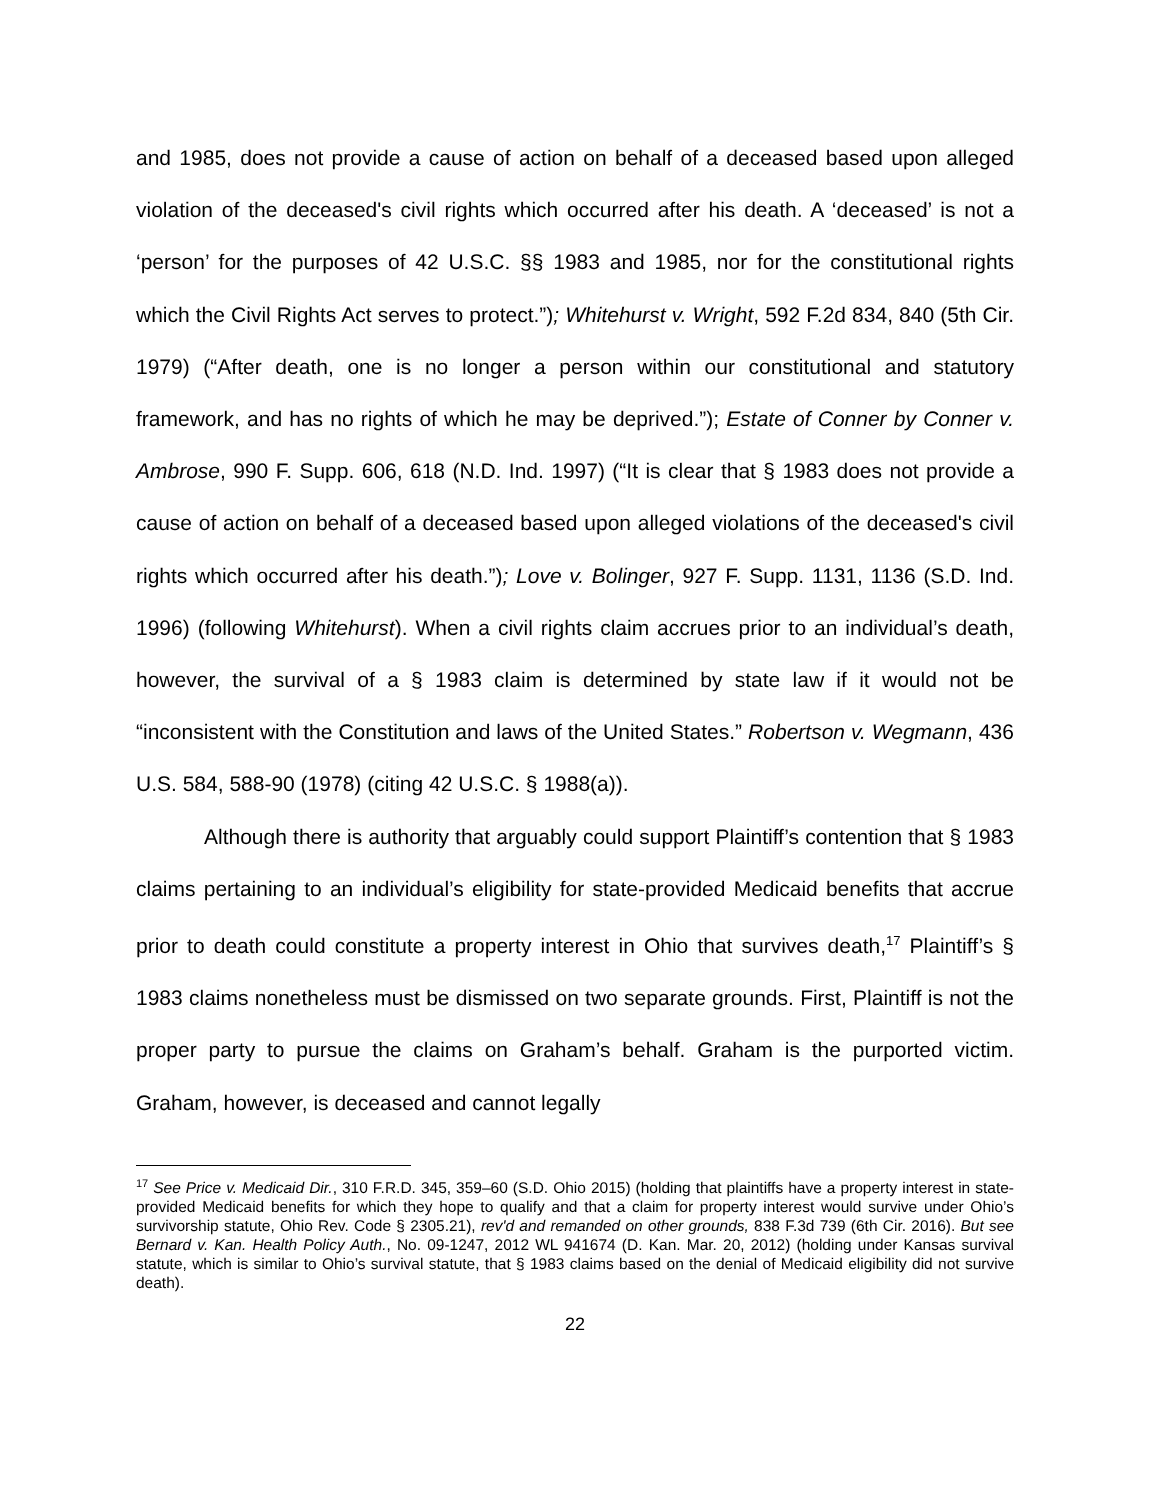and 1985, does not provide a cause of action on behalf of a deceased based upon alleged violation of the deceased's civil rights which occurred after his death. A ‘deceased’ is not a ‘person’ for the purposes of 42 U.S.C. §§ 1983 and 1985, nor for the constitutional rights which the Civil Rights Act serves to protect.”); Whitehurst v. Wright, 592 F.2d 834, 840 (5th Cir. 1979) (“After death, one is no longer a person within our constitutional and statutory framework, and has no rights of which he may be deprived.”); Estate of Conner by Conner v. Ambrose, 990 F. Supp. 606, 618 (N.D. Ind. 1997) (“It is clear that § 1983 does not provide a cause of action on behalf of a deceased based upon alleged violations of the deceased's civil rights which occurred after his death.”); Love v. Bolinger, 927 F. Supp. 1131, 1136 (S.D. Ind. 1996) (following Whitehurst). When a civil rights claim accrues prior to an individual’s death, however, the survival of a § 1983 claim is determined by state law if it would not be “inconsistent with the Constitution and laws of the United States.” Robertson v. Wegmann, 436 U.S. 584, 588-90 (1978) (citing 42 U.S.C. § 1988(a)).
Although there is authority that arguably could support Plaintiff’s contention that § 1983 claims pertaining to an individual’s eligibility for state-provided Medicaid benefits that accrue prior to death could constitute a property interest in Ohio that survives death,<sup>17</sup> Plaintiff’s § 1983 claims nonetheless must be dismissed on two separate grounds. First, Plaintiff is not the proper party to pursue the claims on Graham’s behalf. Graham is the purported victim. Graham, however, is deceased and cannot legally
<sup>17</sup> See Price v. Medicaid Dir., 310 F.R.D. 345, 359–60 (S.D. Ohio 2015) (holding that plaintiffs have a property interest in state-provided Medicaid benefits for which they hope to qualify and that a claim for property interest would survive under Ohio’s survivorship statute, Ohio Rev. Code § 2305.21), rev'd and remanded on other grounds, 838 F.3d 739 (6th Cir. 2016). But see Bernard v. Kan. Health Policy Auth., No. 09-1247, 2012 WL 941674 (D. Kan. Mar. 20, 2012) (holding under Kansas survival statute, which is similar to Ohio’s survival statute, that § 1983 claims based on the denial of Medicaid eligibility did not survive death).
22